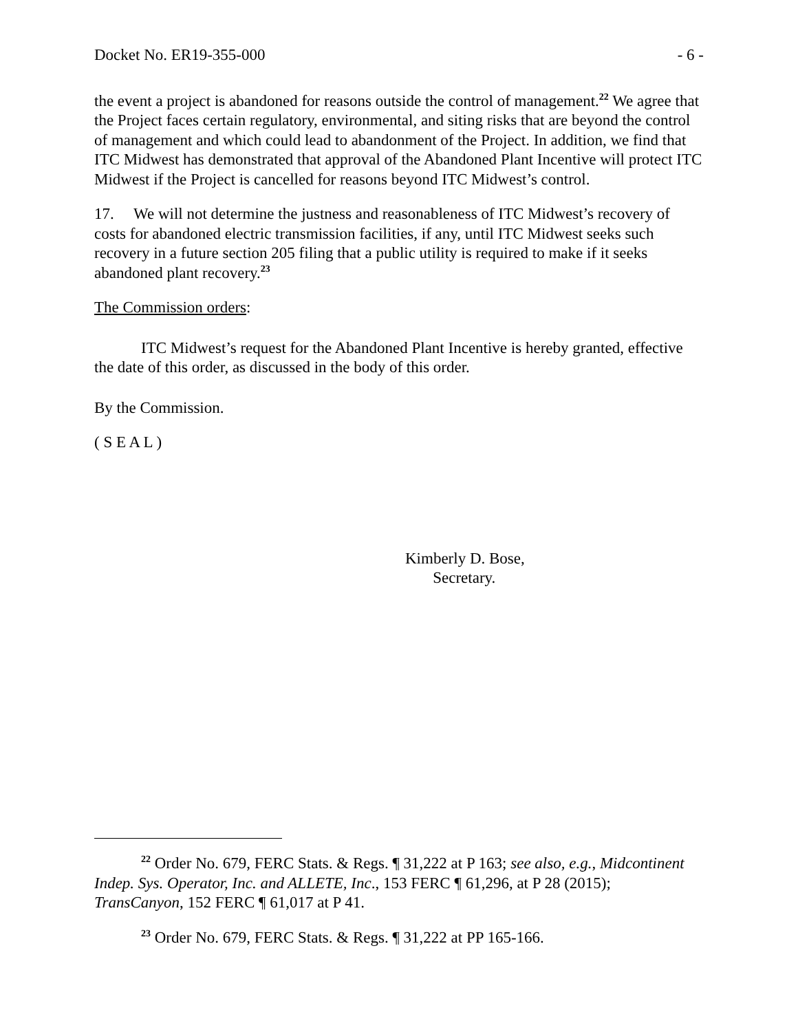Docket No. ER19-355-000 - 6 -
the event a project is abandoned for reasons outside the control of management.<sup>22</sup> We agree that the Project faces certain regulatory, environmental, and siting risks that are beyond the control of management and which could lead to abandonment of the Project. In addition, we find that ITC Midwest has demonstrated that approval of the Abandoned Plant Incentive will protect ITC Midwest if the Project is cancelled for reasons beyond ITC Midwest’s control.
17. We will not determine the justness and reasonableness of ITC Midwest’s recovery of costs for abandoned electric transmission facilities, if any, until ITC Midwest seeks such recovery in a future section 205 filing that a public utility is required to make if it seeks abandoned plant recovery.<sup>23</sup>
The Commission orders:
ITC Midwest’s request for the Abandoned Plant Incentive is hereby granted, effective the date of this order, as discussed in the body of this order.
By the Commission.
( S E A L )
Kimberly D. Bose,
Secretary.
<sup>22</sup> Order No. 679, FERC Stats. & Regs. ¶ 31,222 at P 163; see also, e.g., Midcontinent Indep. Sys. Operator, Inc. and ALLETE, Inc., 153 FERC ¶ 61,296, at P 28 (2015); TransCanyon, 152 FERC ¶ 61,017 at P 41.
<sup>23</sup> Order No. 679, FERC Stats. & Regs. ¶ 31,222 at PP 165-166.